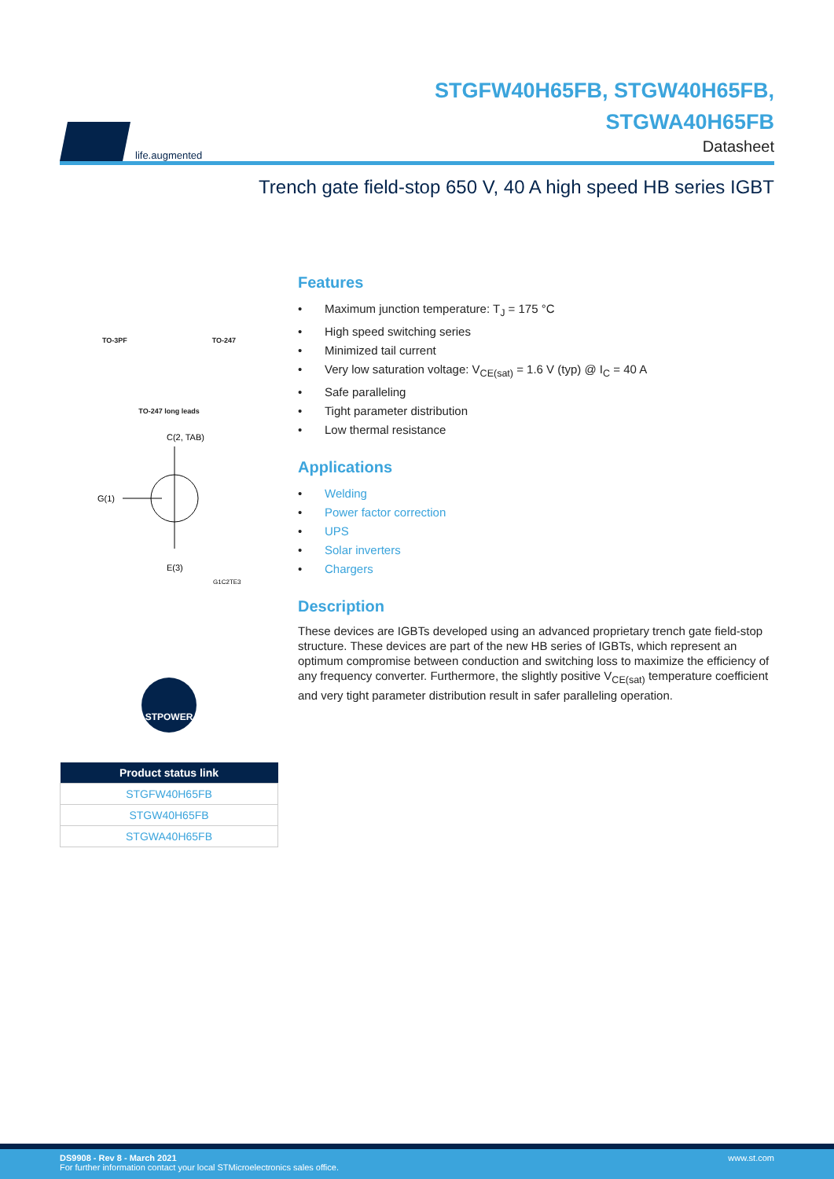life.augmented
STGFW40H65FB, STGW40H65FB,
STGWA40H65FB
Datasheet
Trench gate field-stop 650 V, 40 A high speed HB series IGBT
TO-3PF TO-247
TO-247 long leads
C(2, TAB)
G(1)
E(3)
G1C2TE3
STPOWER
| Product status link |
| --- |
| STGFW40H65FB |
| STGW40H65FB |
| STGWA40H65FB |
Features
• Maximum junction temperature: T<sub>J</sub> = 175 °C
• High speed switching series
• Minimized tail current
• Very low saturation voltage: V<sub>CE(sat)</sub> = 1.6 V (typ) @ I<sub>C</sub> = 40 A
• Safe paralleling
• Tight parameter distribution
• Low thermal resistance
Applications
• Welding
• Power factor correction
• UPS
• Solar inverters
• Chargers
Description
These devices are IGBTs developed using an advanced proprietary trench gate field-stop structure. These devices are part of the new HB series of IGBTs, which represent an optimum compromise between conduction and switching loss to maximize the efficiency of any frequency converter. Furthermore, the slightly positive V<sub>CE(sat)</sub> temperature coefficient and very tight parameter distribution result in safer paralleling operation.
DS9908 - Rev 8 - March 2021
For further information contact your local STMicroelectronics sales office.
www.st.com